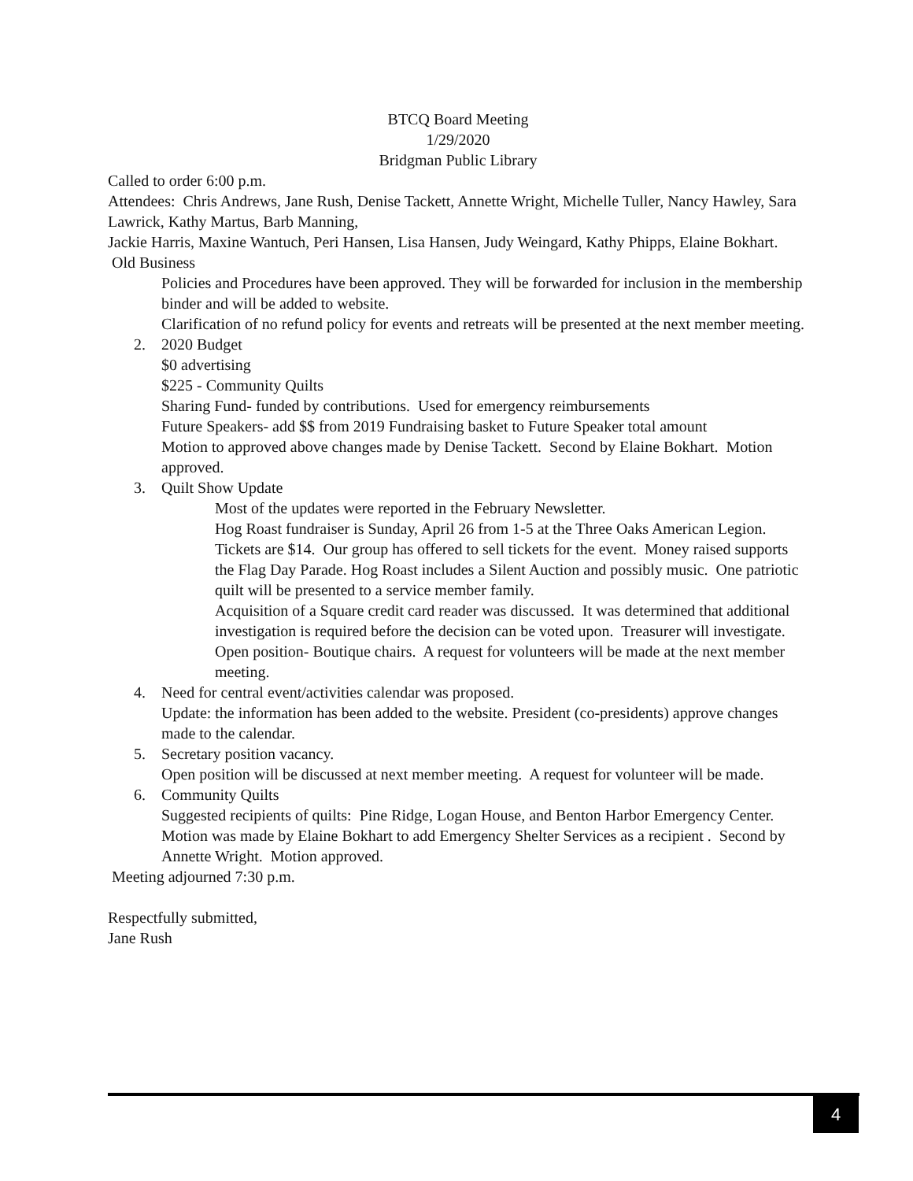BTCQ Board Meeting
1/29/2020
Bridgman Public Library
Called to order 6:00 p.m.
Attendees: Chris Andrews, Jane Rush, Denise Tackett, Annette Wright, Michelle Tuller, Nancy Hawley, Sara Lawrick, Kathy Martus, Barb Manning,
Jackie Harris, Maxine Wantuch, Peri Hansen, Lisa Hansen, Judy Weingard, Kathy Phipps, Elaine Bokhart.
Old Business
Policies and Procedures have been approved. They will be forwarded for inclusion in the membership binder and will be added to website.
Clarification of no refund policy for events and retreats will be presented at the next member meeting.
2. 2020 Budget
$0 advertising
$225 - Community Quilts
Sharing Fund- funded by contributions. Used for emergency reimbursements
Future Speakers- add $$ from 2019 Fundraising basket to Future Speaker total amount
Motion to approved above changes made by Denise Tackett. Second by Elaine Bokhart. Motion approved.
3. Quilt Show Update
Most of the updates were reported in the February Newsletter.
Hog Roast fundraiser is Sunday, April 26 from 1-5 at the Three Oaks American Legion. Tickets are $14. Our group has offered to sell tickets for the event. Money raised supports the Flag Day Parade. Hog Roast includes a Silent Auction and possibly music. One patriotic quilt will be presented to a service member family.
Acquisition of a Square credit card reader was discussed. It was determined that additional investigation is required before the decision can be voted upon. Treasurer will investigate.
Open position- Boutique chairs. A request for volunteers will be made at the next member meeting.
4. Need for central event/activities calendar was proposed.
Update: the information has been added to the website. President (co-presidents) approve changes made to the calendar.
5. Secretary position vacancy.
Open position will be discussed at next member meeting. A request for volunteer will be made.
6. Community Quilts
Suggested recipients of quilts: Pine Ridge, Logan House, and Benton Harbor Emergency Center. Motion was made by Elaine Bokhart to add Emergency Shelter Services as a recipient . Second by Annette Wright. Motion approved.
Meeting adjourned 7:30 p.m.
Respectfully submitted,
Jane Rush
4